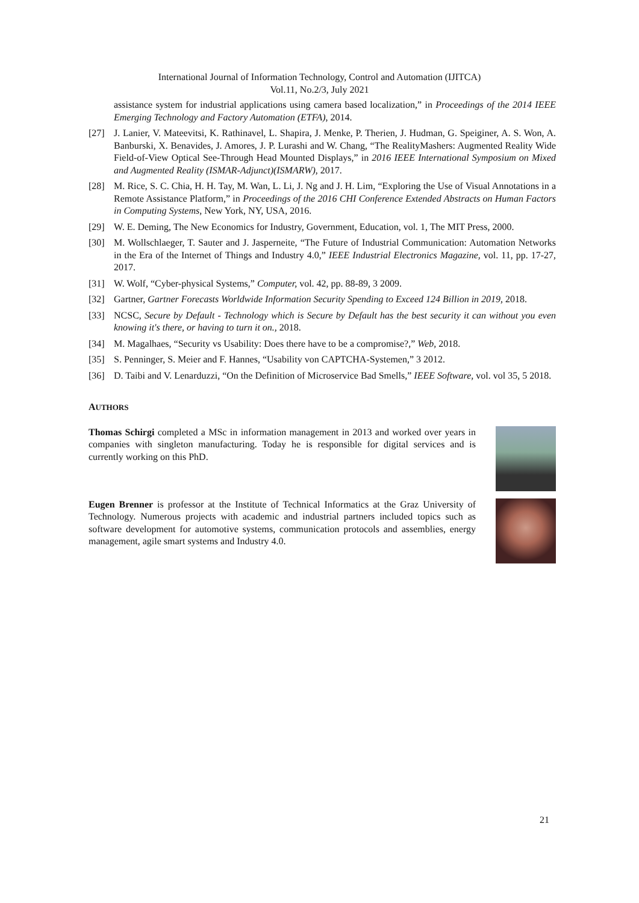International Journal of Information Technology, Control and Automation (IJITCA)
Vol.11, No.2/3, July 2021
assistance system for industrial applications using camera based localization,” in Proceedings of the 2014 IEEE Emerging Technology and Factory Automation (ETFA), 2014.
[27] J. Lanier, V. Mateevitsi, K. Rathinavel, L. Shapira, J. Menke, P. Therien, J. Hudman, G. Speiginer, A. S. Won, A. Banburski, X. Benavides, J. Amores, J. P. Lurashi and W. Chang, “The RealityMashers: Augmented Reality Wide Field-of-View Optical See-Through Head Mounted Displays,” in 2016 IEEE International Symposium on Mixed and Augmented Reality (ISMAR-Adjunct)(ISMARW), 2017.
[28] M. Rice, S. C. Chia, H. H. Tay, M. Wan, L. Li, J. Ng and J. H. Lim, “Exploring the Use of Visual Annotations in a Remote Assistance Platform,” in Proceedings of the 2016 CHI Conference Extended Abstracts on Human Factors in Computing Systems, New York, NY, USA, 2016.
[29] W. E. Deming, The New Economics for Industry, Government, Education, vol. 1, The MIT Press, 2000.
[30] M. Wollschlaeger, T. Sauter and J. Jasperneite, “The Future of Industrial Communication: Automation Networks in the Era of the Internet of Things and Industry 4.0,” IEEE Industrial Electronics Magazine, vol. 11, pp. 17-27, 2017.
[31] W. Wolf, “Cyber-physical Systems,” Computer, vol. 42, pp. 88-89, 3 2009.
[32] Gartner, Gartner Forecasts Worldwide Information Security Spending to Exceed 124 Billion in 2019, 2018.
[33] NCSC, Secure by Default - Technology which is Secure by Default has the best security it can without you even knowing it's there, or having to turn it on., 2018.
[34] M. Magalhaes, “Security vs Usability: Does there have to be a compromise?,” Web, 2018.
[35] S. Penninger, S. Meier and F. Hannes, “Usability von CAPTCHA-Systemen,” 3 2012.
[36] D. Taibi and V. Lenarduzzi, “On the Definition of Microservice Bad Smells,” IEEE Software, vol. vol 35, 5 2018.
AUTHORS
Thomas Schirgi completed a MSc in information management in 2013 and worked over years in companies with singleton manufacturing. Today he is responsible for digital services and is currently working on this PhD.
Eugen Brenner is professor at the Institute of Technical Informatics at the Graz University of Technology. Numerous projects with academic and industrial partners included topics such as software development for automotive systems, communication protocols and assemblies, energy management, agile smart systems and Industry 4.0.
21